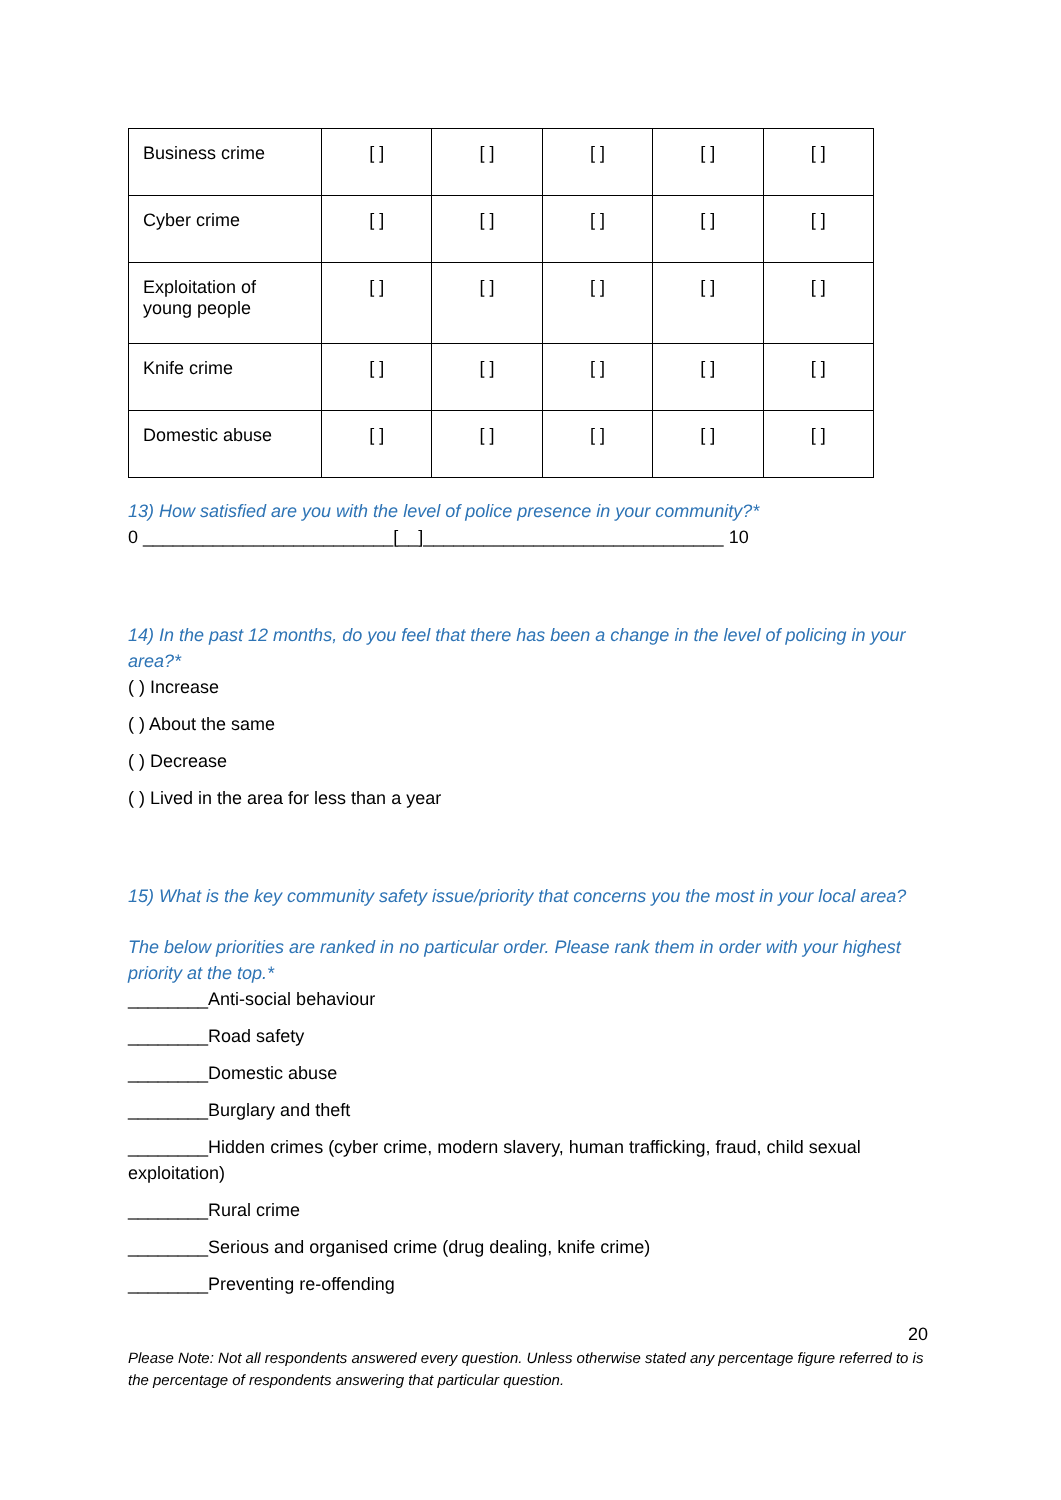| Business crime | [ ] | [ ] | [ ] | [ ] | [ ] |
| Cyber crime | [ ] | [ ] | [ ] | [ ] | [ ] |
| Exploitation of young people | [ ] | [ ] | [ ] | [ ] | [ ] |
| Knife crime | [ ] | [ ] | [ ] | [ ] | [ ] |
| Domestic abuse | [ ] | [ ] | [ ] | [ ] | [ ] |
13) How satisfied are you with the level of police presence in your community?*
0 _________________________[__]______________________________ 10
14) In the past 12 months, do you feel that there has been a change in the level of policing in your area?*
( ) Increase
( ) About the same
( ) Decrease
( ) Lived in the area for less than a year
15) What is the key community safety issue/priority that concerns you the most in your local area?
The below priorities are ranked in no particular order. Please rank them in order with your highest priority at the top.*
________Anti-social behaviour
________Road safety
________Domestic abuse
________Burglary and theft
________Hidden crimes (cyber crime, modern slavery, human trafficking, fraud, child sexual exploitation)
________Rural crime
________Serious and organised crime (drug dealing, knife crime)
________Preventing re-offending
20
Please Note: Not all respondents answered every question. Unless otherwise stated any percentage figure referred to is the percentage of respondents answering that particular question.